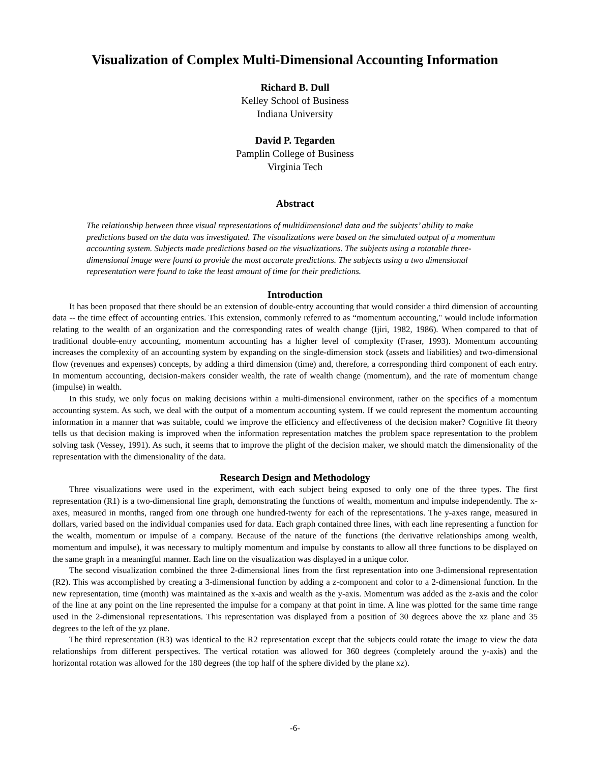Visualization of Complex Multi-Dimensional Accounting Information
Richard B. Dull
Kelley School of Business
Indiana University
David P. Tegarden
Pamplin College of Business
Virginia Tech
Abstract
The relationship between three visual representations of multidimensional data and the subjects’ ability to make predictions based on the data was investigated. The visualizations were based on the simulated output of a momentum accounting system. Subjects made predictions based on the visualizations. The subjects using a rotatable three-dimensional image were found to provide the most accurate predictions. The subjects using a two dimensional representation were found to take the least amount of time for their predictions.
Introduction
It has been proposed that there should be an extension of double-entry accounting that would consider a third dimension of accounting data -- the time effect of accounting entries. This extension, commonly referred to as “momentum accounting," would include information relating to the wealth of an organization and the corresponding rates of wealth change (Ijiri, 1982, 1986). When compared to that of traditional double-entry accounting, momentum accounting has a higher level of complexity (Fraser, 1993). Momentum accounting increases the complexity of an accounting system by expanding on the single-dimension stock (assets and liabilities) and two-dimensional flow (revenues and expenses) concepts, by adding a third dimension (time) and, therefore, a corresponding third component of each entry. In momentum accounting, decision-makers consider wealth, the rate of wealth change (momentum), and the rate of momentum change (impulse) in wealth.
In this study, we only focus on making decisions within a multi-dimensional environment, rather on the specifics of a momentum accounting system. As such, we deal with the output of a momentum accounting system. If we could represent the momentum accounting information in a manner that was suitable, could we improve the efficiency and effectiveness of the decision maker? Cognitive fit theory tells us that decision making is improved when the information representation matches the problem space representation to the problem solving task (Vessey, 1991). As such, it seems that to improve the plight of the decision maker, we should match the dimensionality of the representation with the dimensionality of the data.
Research Design and Methodology
Three visualizations were used in the experiment, with each subject being exposed to only one of the three types. The first representation (R1) is a two-dimensional line graph, demonstrating the functions of wealth, momentum and impulse independently. The x-axes, measured in months, ranged from one through one hundred-twenty for each of the representations. The y-axes range, measured in dollars, varied based on the individual companies used for data. Each graph contained three lines, with each line representing a function for the wealth, momentum or impulse of a company. Because of the nature of the functions (the derivative relationships among wealth, momentum and impulse), it was necessary to multiply momentum and impulse by constants to allow all three functions to be displayed on the same graph in a meaningful manner. Each line on the visualization was displayed in a unique color.
The second visualization combined the three 2-dimensional lines from the first representation into one 3-dimensional representation (R2). This was accomplished by creating a 3-dimensional function by adding a z-component and color to a 2-dimensional function. In the new representation, time (month) was maintained as the x-axis and wealth as the y-axis. Momentum was added as the z-axis and the color of the line at any point on the line represented the impulse for a company at that point in time. A line was plotted for the same time range used in the 2-dimensional representations. This representation was displayed from a position of 30 degrees above the xz plane and 35 degrees to the left of the yz plane.
The third representation (R3) was identical to the R2 representation except that the subjects could rotate the image to view the data relationships from different perspectives. The vertical rotation was allowed for 360 degrees (completely around the y-axis) and the horizontal rotation was allowed for the 180 degrees (the top half of the sphere divided by the plane xz).
-6-